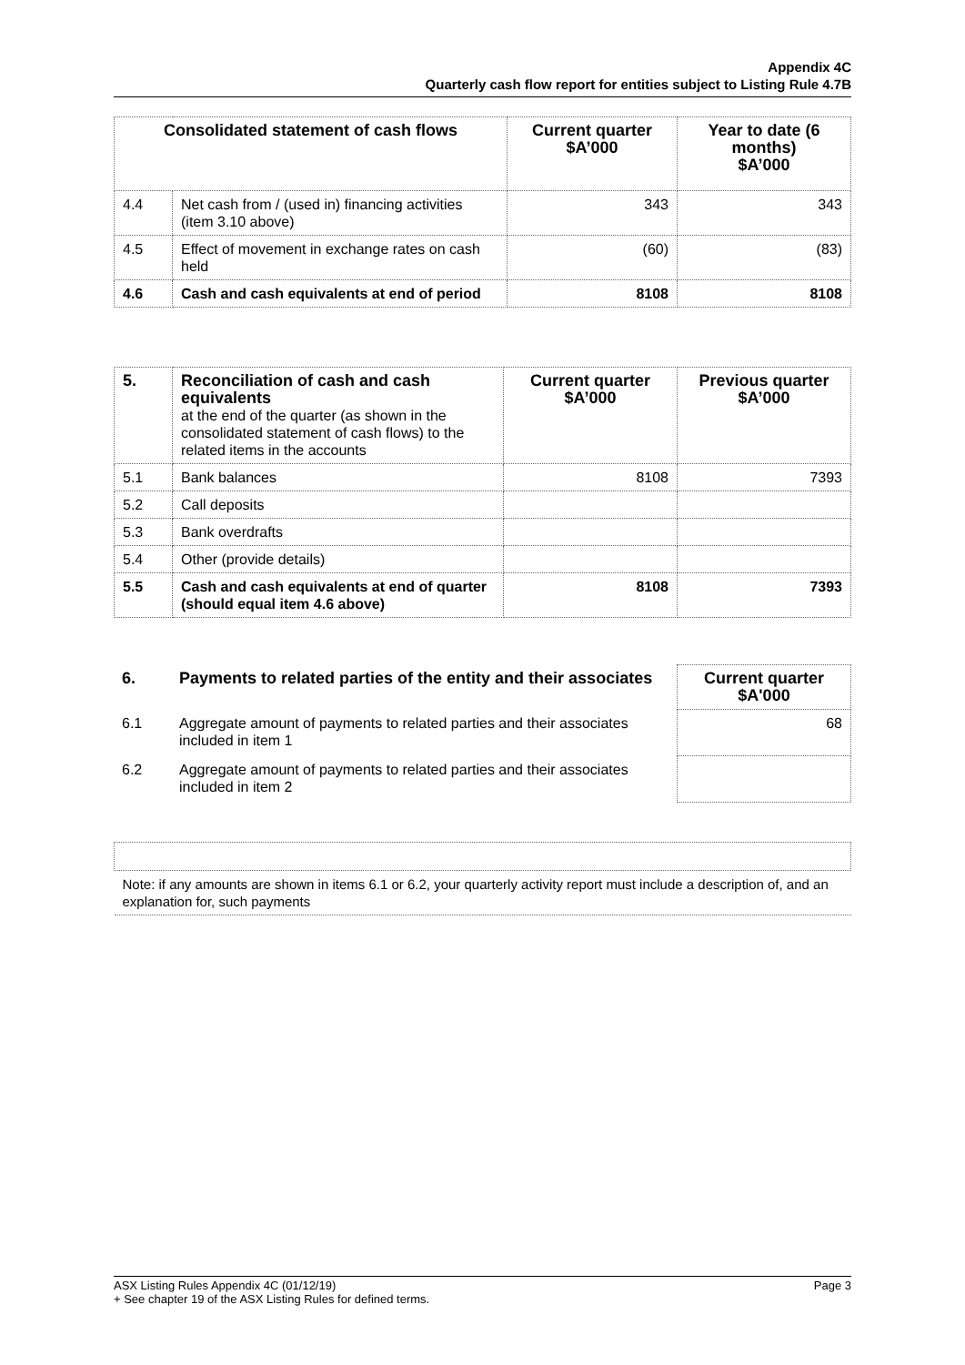Appendix 4C
Quarterly cash flow report for entities subject to Listing Rule 4.7B
| Consolidated statement of cash flows | | Current quarter $A’000 | Year to date (6 months) $A’000 |
| --- | --- | --- | --- |
| 4.4 | Net cash from / (used in) financing activities (item 3.10 above) | 343 | 343 |
| 4.5 | Effect of movement in exchange rates on cash held | (60) | (83) |
| 4.6 | Cash and cash equivalents at end of period | 8108 | 8108 |
| 5. | Reconciliation of cash and cash equivalents at the end of the quarter (as shown in the consolidated statement of cash flows) to the related items in the accounts | Current quarter $A’000 | Previous quarter $A’000 |
| 5.1 | Bank balances | 8108 | 7393 |
| 5.2 | Call deposits | | |
| 5.3 | Bank overdrafts | | |
| 5.4 | Other (provide details) | | |
| 5.5 | Cash and cash equivalents at end of quarter (should equal item 4.6 above) | 8108 | 7393 |
| 6. | Payments to related parties of the entity and their associates | Current quarter $A'000 |
| 6.1 | Aggregate amount of payments to related parties and their associates included in item 1 | 68 |
| 6.2 | Aggregate amount of payments to related parties and their associates included in item 2 | |
| Note: if any amounts are shown in items 6.1 or 6.2, your quarterly activity report must include a description of, and an explanation for, such payments |
ASX Listing Rules Appendix 4C (01/12/19) Page 3
+ See chapter 19 of the ASX Listing Rules for defined terms.